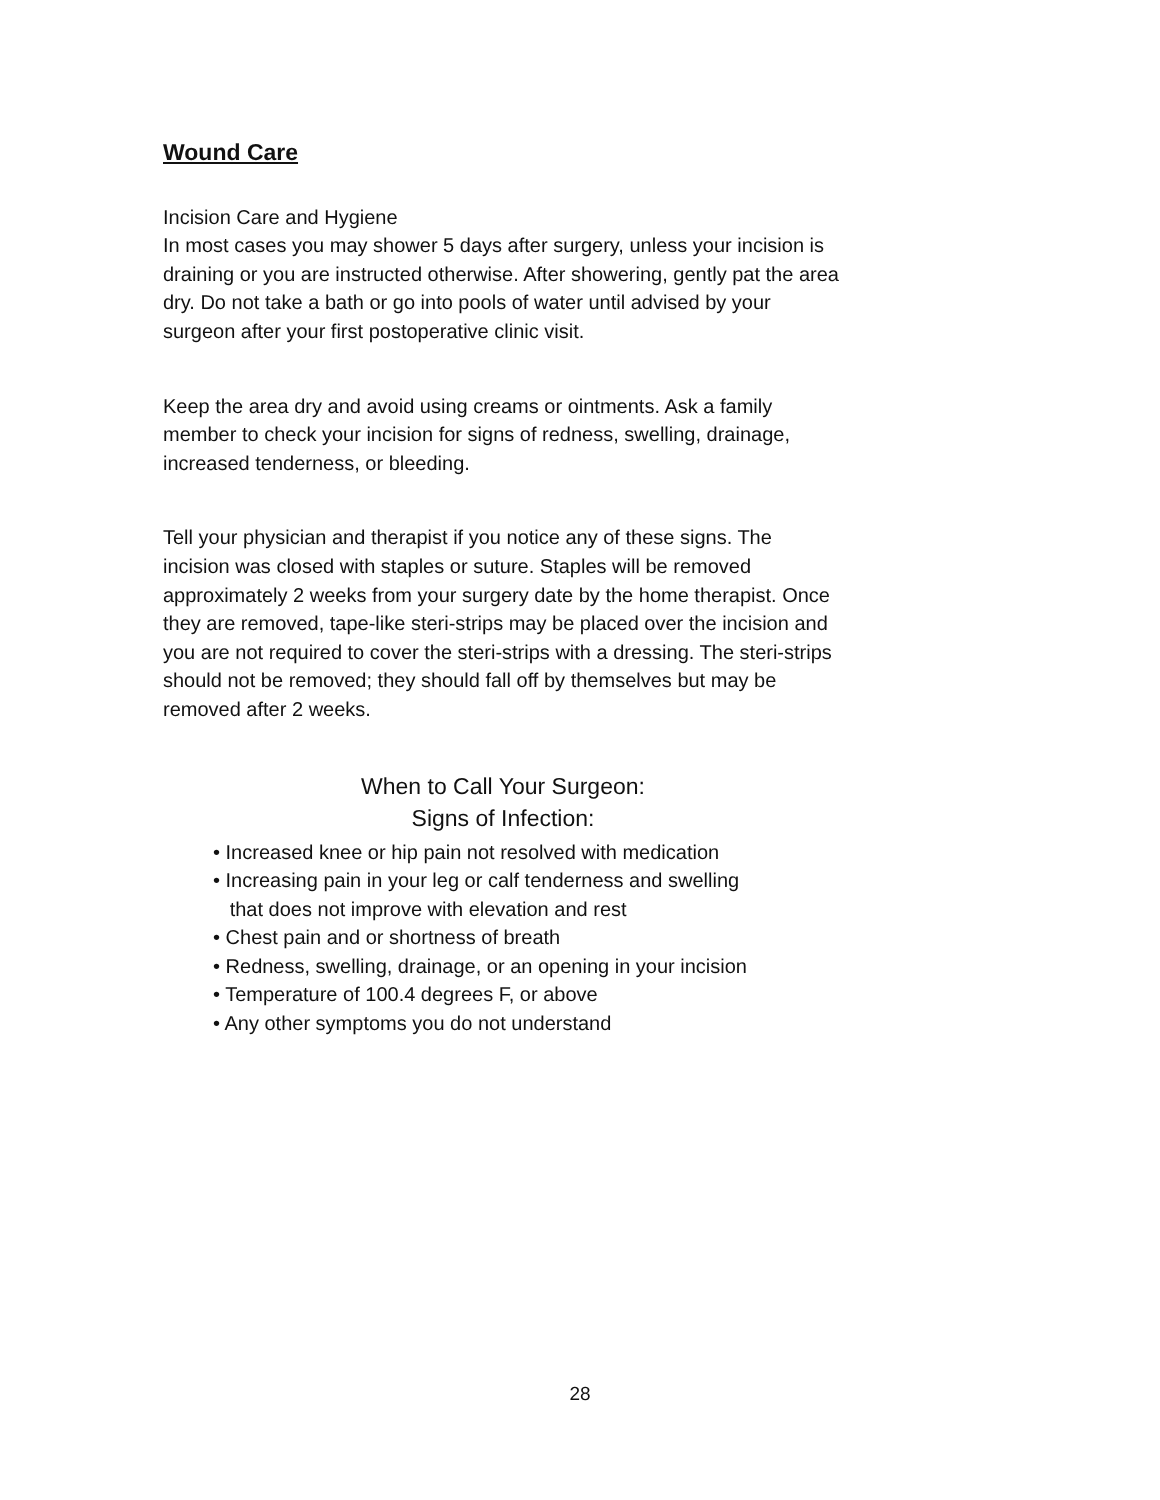Wound Care
Incision Care and Hygiene
In most cases you may shower 5 days after surgery, unless your incision is draining or you are instructed otherwise. After showering, gently pat the area dry. Do not take a bath or go into pools of water until advised by your surgeon after your first postoperative clinic visit.
Keep the area dry and avoid using creams or ointments. Ask a family member to check your incision for signs of redness, swelling, drainage, increased tenderness, or bleeding.
Tell your physician and therapist if you notice any of these signs. The incision was closed with staples or suture. Staples will be removed approximately 2 weeks from your surgery date by the home therapist. Once they are removed, tape-like steri-strips may be placed over the incision and you are not required to cover the steri-strips with a dressing. The steri-strips should not be removed; they should fall off by themselves but may be removed after 2 weeks.
When to Call Your Surgeon:
Signs of Infection:
• Increased knee or hip pain not resolved with medication
• Increasing pain in your leg or calf tenderness and swelling
that does not improve with elevation and rest
• Chest pain and or shortness of breath
• Redness, swelling, drainage, or an opening in your incision
• Temperature of 100.4 degrees F, or above
• Any other symptoms you do not understand
28